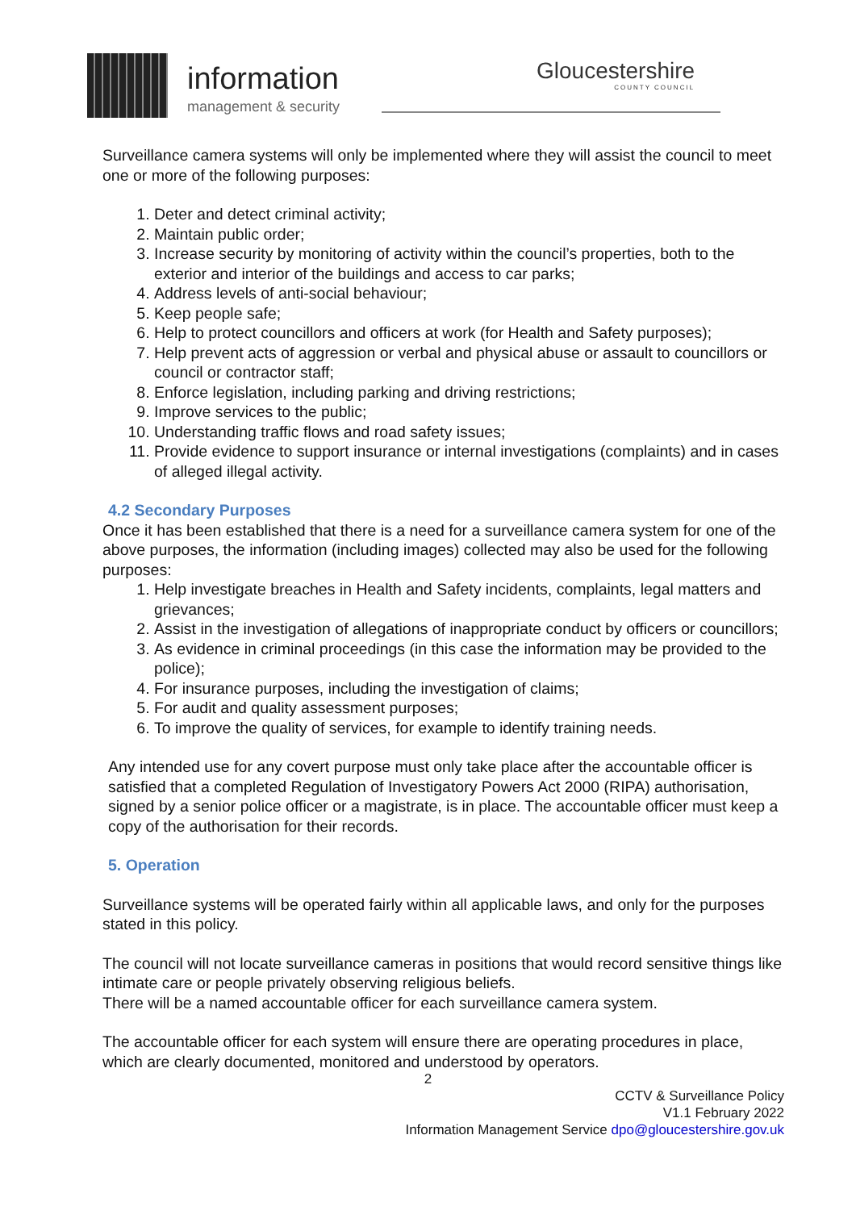information
management & security
Gloucestershire
COUNTY COUNCIL
Surveillance camera systems will only be implemented where they will assist the council to meet one or more of the following purposes:
1. Deter and detect criminal activity;
2. Maintain public order;
3. Increase security by monitoring of activity within the council’s properties, both to the exterior and interior of the buildings and access to car parks;
4. Address levels of anti-social behaviour;
5. Keep people safe;
6. Help to protect councillors and officers at work (for Health and Safety purposes);
7. Help prevent acts of aggression or verbal and physical abuse or assault to councillors or council or contractor staff;
8. Enforce legislation, including parking and driving restrictions;
9. Improve services to the public;
10. Understanding traffic flows and road safety issues;
11. Provide evidence to support insurance or internal investigations (complaints) and in cases of alleged illegal activity.
4.2 Secondary Purposes
Once it has been established that there is a need for a surveillance camera system for one of the above purposes, the information (including images) collected may also be used for the following purposes:
1. Help investigate breaches in Health and Safety incidents, complaints, legal matters and grievances;
2. Assist in the investigation of allegations of inappropriate conduct by officers or councillors;
3. As evidence in criminal proceedings (in this case the information may be provided to the police);
4. For insurance purposes, including the investigation of claims;
5. For audit and quality assessment purposes;
6. To improve the quality of services, for example to identify training needs.
Any intended use for any covert purpose must only take place after the accountable officer is satisfied that a completed Regulation of Investigatory Powers Act 2000 (RIPA) authorisation, signed by a senior police officer or a magistrate, is in place. The accountable officer must keep a copy of the authorisation for their records.
5. Operation
Surveillance systems will be operated fairly within all applicable laws, and only for the purposes stated in this policy.
The council will not locate surveillance cameras in positions that would record sensitive things like intimate care or people privately observing religious beliefs.
There will be a named accountable officer for each surveillance camera system.
The accountable officer for each system will ensure there are operating procedures in place, which are clearly documented, monitored and understood by operators.
2
CCTV & Surveillance Policy
V1.1 February 2022
Information Management Service dpo@gloucestershire.gov.uk